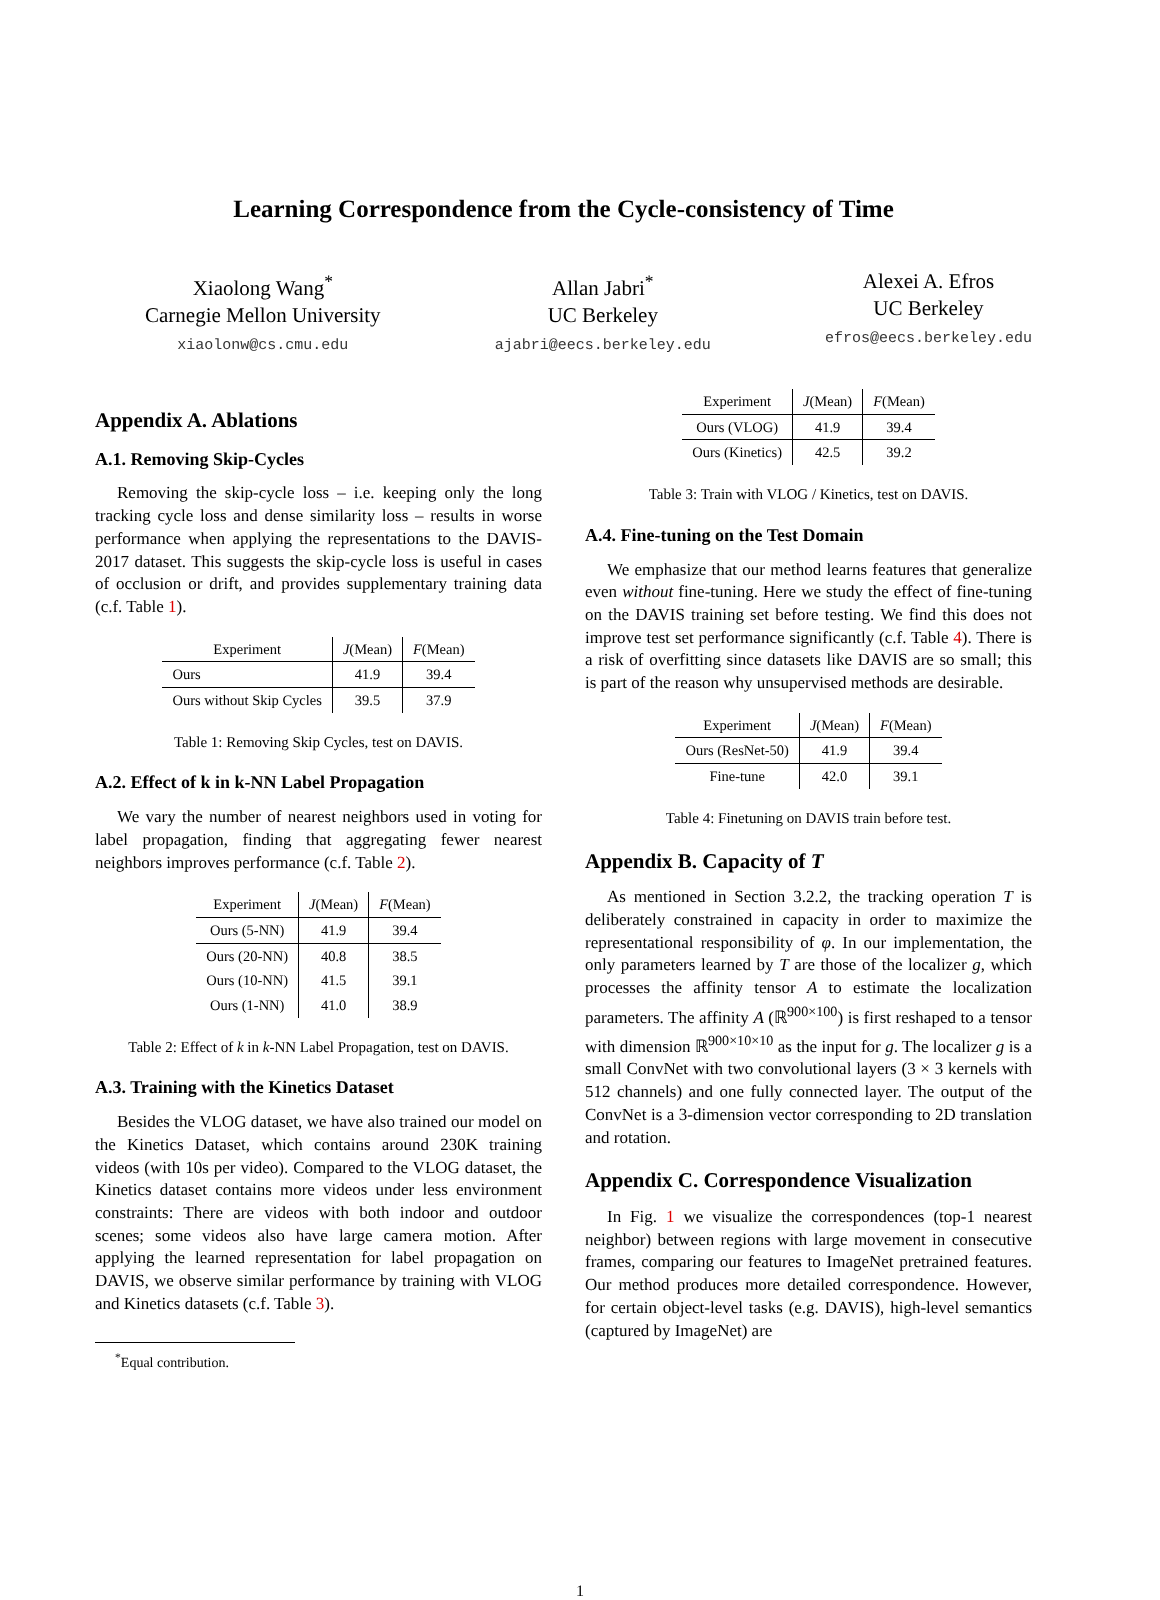Learning Correspondence from the Cycle-consistency of Time
Xiaolong Wang<sup>*</sup>
Carnegie Mellon University
xiaolonw@cs.cmu.edu
Allan Jabri<sup>*</sup>
UC Berkeley
ajabri@eecs.berkeley.edu
Alexei A. Efros
UC Berkeley
efros@eecs.berkeley.edu
Appendix A. Ablations
A.1. Removing Skip-Cycles
Removing the skip-cycle loss – i.e. keeping only the long tracking cycle loss and dense similarity loss – results in worse performance when applying the representations to the DAVIS-2017 dataset. This suggests the skip-cycle loss is useful in cases of occlusion or drift, and provides supplementary training data (c.f. Table 1).
| Experiment | J (Mean) | F (Mean) |
| --- | --- | --- |
| Ours | 41.9 | 39.4 |
| Ours without Skip Cycles | 39.5 | 37.9 |
Table 1: Removing Skip Cycles, test on DAVIS.
A.2. Effect of k in k-NN Label Propagation
We vary the number of nearest neighbors used in voting for label propagation, finding that aggregating fewer nearest neighbors improves performance (c.f. Table 2).
| Experiment | J (Mean) | F (Mean) |
| --- | --- | --- |
| Ours (5-NN) | 41.9 | 39.4 |
| Ours (20-NN) | 40.8 | 38.5 |
| Ours (10-NN) | 41.5 | 39.1 |
| Ours (1-NN) | 41.0 | 38.9 |
Table 2: Effect of k in k-NN Label Propagation, test on DAVIS.
A.3. Training with the Kinetics Dataset
Besides the VLOG dataset, we have also trained our model on the Kinetics Dataset, which contains around 230K training videos (with 10s per video). Compared to the VLOG dataset, the Kinetics dataset contains more videos under less environment constraints: There are videos with both indoor and outdoor scenes; some videos also have large camera motion. After applying the learned representation for label propagation on DAVIS, we observe similar performance by training with VLOG and Kinetics datasets (c.f. Table 3).
<sup>*</sup> Equal contribution.
| Experiment | J (Mean) | F (Mean) |
| --- | --- | --- |
| Ours (VLOG) | 41.9 | 39.4 |
| Ours (Kinetics) | 42.5 | 39.2 |
Table 3: Train with VLOG / Kinetics, test on DAVIS.
A.4. Fine-tuning on the Test Domain
We emphasize that our method learns features that generalize even without fine-tuning. Here we study the effect of fine-tuning on the DAVIS training set before testing. We find this does not improve test set performance significantly (c.f. Table 4). There is a risk of overfitting since datasets like DAVIS are so small; this is part of the reason why unsupervised methods are desirable.
| Experiment | J (Mean) | F (Mean) |
| --- | --- | --- |
| Ours (ResNet-50) | 41.9 | 39.4 |
| Fine-tune | 42.0 | 39.1 |
Table 4: Finetuning on DAVIS train before test.
Appendix B. Capacity of T
As mentioned in Section 3.2.2, the tracking operation T is deliberately constrained in capacity in order to maximize the representational responsibility of φ. In our implementation, the only parameters learned by T are those of the localizer g, which processes the affinity tensor A to estimate the localization parameters. The affinity A (ℝ<sup>900×100</sup>) is first reshaped to a tensor with dimension ℝ<sup>900×10×10</sup> as the input for g. The localizer g is a small ConvNet with two convolutional layers (3 × 3 kernels with 512 channels) and one fully connected layer. The output of the ConvNet is a 3-dimension vector corresponding to 2D translation and rotation.
Appendix C. Correspondence Visualization
In Fig. 1 we visualize the correspondences (top-1 nearest neighbor) between regions with large movement in consecutive frames, comparing our features to ImageNet pretrained features. Our method produces more detailed correspondence. However, for certain object-level tasks (e.g. DAVIS), high-level semantics (captured by ImageNet) are
1